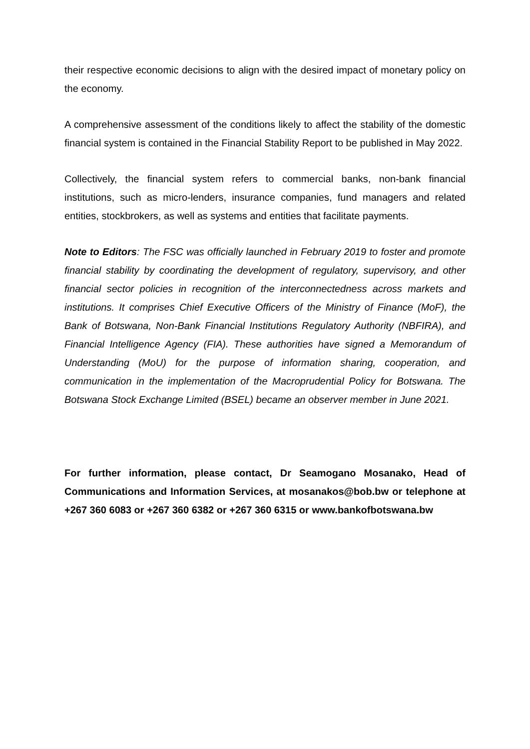their respective economic decisions to align with the desired impact of monetary policy on the economy.
A comprehensive assessment of the conditions likely to affect the stability of the domestic financial system is contained in the Financial Stability Report to be published in May 2022.
Collectively, the financial system refers to commercial banks, non-bank financial institutions, such as micro-lenders, insurance companies, fund managers and related entities, stockbrokers, as well as systems and entities that facilitate payments.
Note to Editors: The FSC was officially launched in February 2019 to foster and promote financial stability by coordinating the development of regulatory, supervisory, and other financial sector policies in recognition of the interconnectedness across markets and institutions. It comprises Chief Executive Officers of the Ministry of Finance (MoF), the Bank of Botswana, Non-Bank Financial Institutions Regulatory Authority (NBFIRA), and Financial Intelligence Agency (FIA). These authorities have signed a Memorandum of Understanding (MoU) for the purpose of information sharing, cooperation, and communication in the implementation of the Macroprudential Policy for Botswana. The Botswana Stock Exchange Limited (BSEL) became an observer member in June 2021.
For further information, please contact, Dr Seamogano Mosanako, Head of Communications and Information Services, at mosanakos@bob.bw or telephone at +267 360 6083 or +267 360 6382 or +267 360 6315 or www.bankofbotswana.bw